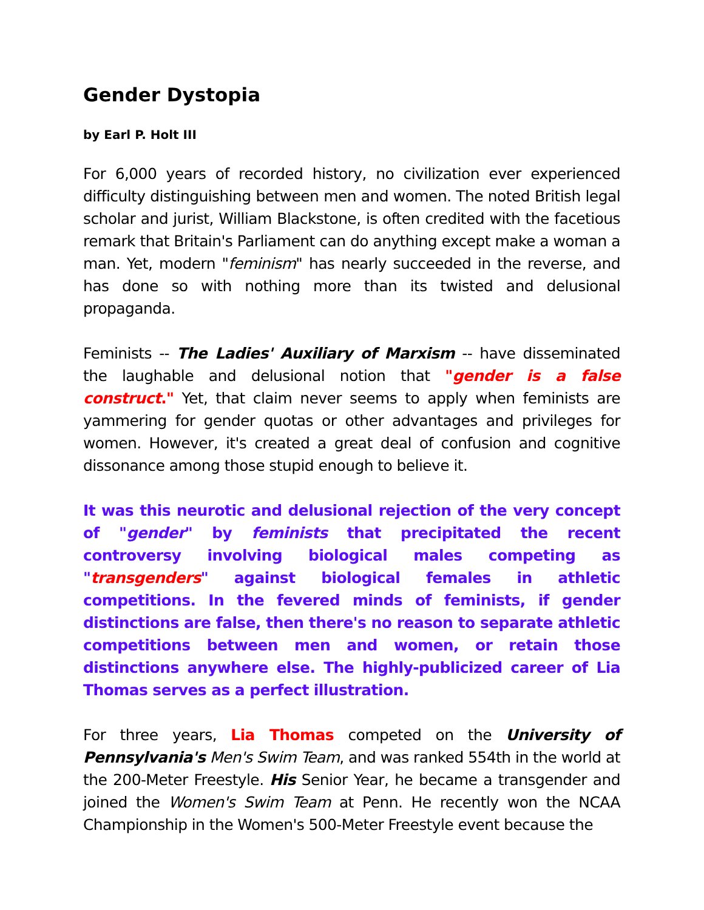Gender Dystopia
by Earl P. Holt III
For 6,000 years of recorded history, no civilization ever experienced difficulty distinguishing between men and women. The noted British legal scholar and jurist, William Blackstone, is often credited with the facetious remark that Britain's Parliament can do anything except make a woman a man. Yet, modern "feminism" has nearly succeeded in the reverse, and has done so with nothing more than its twisted and delusional propaganda.
Feminists -- The Ladies' Auxiliary of Marxism -- have disseminated the laughable and delusional notion that "gender is a false construct." Yet, that claim never seems to apply when feminists are yammering for gender quotas or other advantages and privileges for women. However, it's created a great deal of confusion and cognitive dissonance among those stupid enough to believe it.
It was this neurotic and delusional rejection of the very concept of "gender" by feminists that precipitated the recent controversy involving biological males competing as "transgenders" against biological females in athletic competitions. In the fevered minds of feminists, if gender distinctions are false, then there's no reason to separate athletic competitions between men and women, or retain those distinctions anywhere else. The highly-publicized career of Lia Thomas serves as a perfect illustration.
For three years, Lia Thomas competed on the University of Pennsylvania's Men's Swim Team, and was ranked 554th in the world at the 200-Meter Freestyle. His Senior Year, he became a transgender and joined the Women's Swim Team at Penn. He recently won the NCAA Championship in the Women's 500-Meter Freestyle event because the